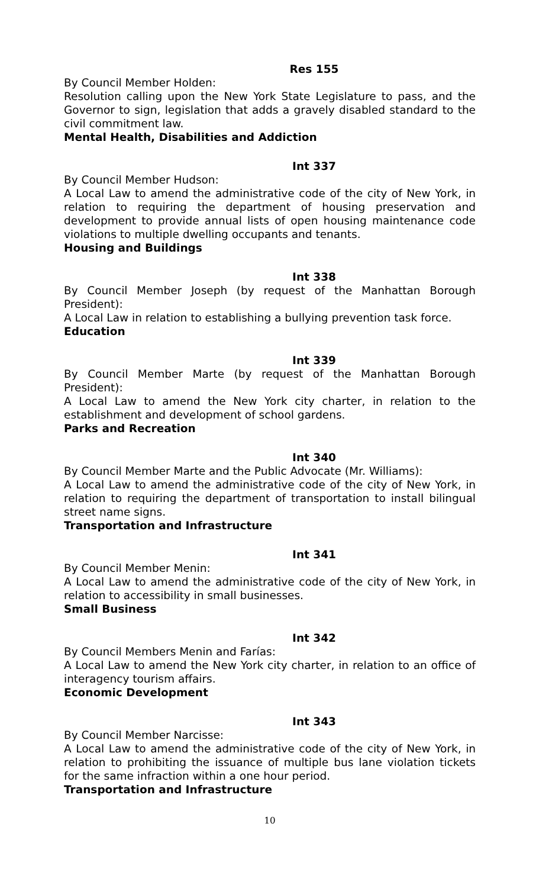Res 155
By Council Member Holden:
Resolution calling upon the New York State Legislature to pass, and the Governor to sign, legislation that adds a gravely disabled standard to the civil commitment law.
Mental Health, Disabilities and Addiction
Int 337
By Council Member Hudson:
A Local Law to amend the administrative code of the city of New York, in relation to requiring the department of housing preservation and development to provide annual lists of open housing maintenance code violations to multiple dwelling occupants and tenants.
Housing and Buildings
Int 338
By Council Member Joseph (by request of the Manhattan Borough President):
A Local Law in relation to establishing a bullying prevention task force.
Education
Int 339
By Council Member Marte (by request of the Manhattan Borough President):
A Local Law to amend the New York city charter, in relation to the establishment and development of school gardens.
Parks and Recreation
Int 340
By Council Member Marte and the Public Advocate (Mr. Williams):
A Local Law to amend the administrative code of the city of New York, in relation to requiring the department of transportation to install bilingual street name signs.
Transportation and Infrastructure
Int 341
By Council Member Menin:
A Local Law to amend the administrative code of the city of New York, in relation to accessibility in small businesses.
Small Business
Int 342
By Council Members Menin and Farías:
A Local Law to amend the New York city charter, in relation to an office of interagency tourism affairs.
Economic Development
Int 343
By Council Member Narcisse:
A Local Law to amend the administrative code of the city of New York, in relation to prohibiting the issuance of multiple bus lane violation tickets for the same infraction within a one hour period.
Transportation and Infrastructure
10